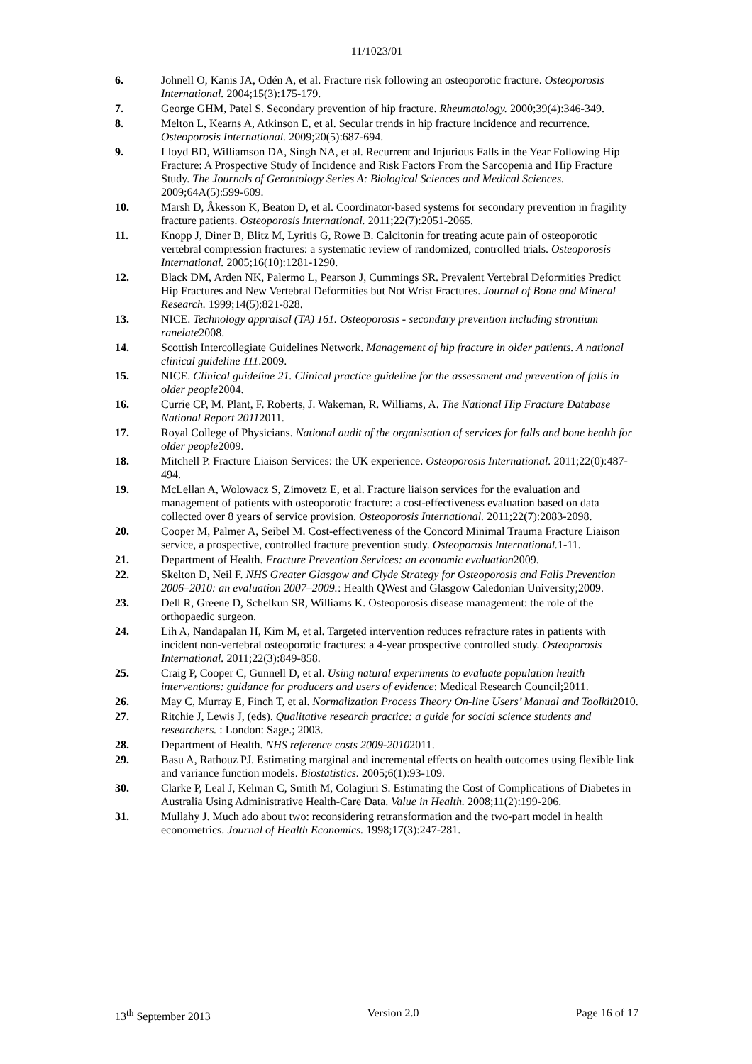11/1023/01
6. Johnell O, Kanis JA, Odén A, et al. Fracture risk following an osteoporotic fracture. Osteoporosis International. 2004;15(3):175-179.
7. George GHM, Patel S. Secondary prevention of hip fracture. Rheumatology. 2000;39(4):346-349.
8. Melton L, Kearns A, Atkinson E, et al. Secular trends in hip fracture incidence and recurrence. Osteoporosis International. 2009;20(5):687-694.
9. Lloyd BD, Williamson DA, Singh NA, et al. Recurrent and Injurious Falls in the Year Following Hip Fracture: A Prospective Study of Incidence and Risk Factors From the Sarcopenia and Hip Fracture Study. The Journals of Gerontology Series A: Biological Sciences and Medical Sciences. 2009;64A(5):599-609.
10. Marsh D, Åkesson K, Beaton D, et al. Coordinator-based systems for secondary prevention in fragility fracture patients. Osteoporosis International. 2011;22(7):2051-2065.
11. Knopp J, Diner B, Blitz M, Lyritis G, Rowe B. Calcitonin for treating acute pain of osteoporotic vertebral compression fractures: a systematic review of randomized, controlled trials. Osteoporosis International. 2005;16(10):1281-1290.
12. Black DM, Arden NK, Palermo L, Pearson J, Cummings SR. Prevalent Vertebral Deformities Predict Hip Fractures and New Vertebral Deformities but Not Wrist Fractures. Journal of Bone and Mineral Research. 1999;14(5):821-828.
13. NICE. Technology appraisal (TA) 161. Osteoporosis - secondary prevention including strontium ranelate2008.
14. Scottish Intercollegiate Guidelines Network. Management of hip fracture in older patients. A national clinical guideline 111.2009.
15. NICE. Clinical guideline 21. Clinical practice guideline for the assessment and prevention of falls in older people2004.
16. Currie CP, M. Plant, F. Roberts, J. Wakeman, R. Williams, A. The National Hip Fracture Database National Report 20112011.
17. Royal College of Physicians. National audit of the organisation of services for falls and bone health for older people2009.
18. Mitchell P. Fracture Liaison Services: the UK experience. Osteoporosis International. 2011;22(0):487-494.
19. McLellan A, Wolowacz S, Zimovetz E, et al. Fracture liaison services for the evaluation and management of patients with osteoporotic fracture: a cost-effectiveness evaluation based on data collected over 8 years of service provision. Osteoporosis International. 2011;22(7):2083-2098.
20. Cooper M, Palmer A, Seibel M. Cost-effectiveness of the Concord Minimal Trauma Fracture Liaison service, a prospective, controlled fracture prevention study. Osteoporosis International. 1-11.
21. Department of Health. Fracture Prevention Services: an economic evaluation2009.
22. Skelton D, Neil F. NHS Greater Glasgow and Clyde Strategy for Osteoporosis and Falls Prevention 2006–2010: an evaluation 2007–2009.: Health QWest and Glasgow Caledonian University;2009.
23. Dell R, Greene D, Schelkun SR, Williams K. Osteoporosis disease management: the role of the orthopaedic surgeon.
24. Lih A, Nandapalan H, Kim M, et al. Targeted intervention reduces refracture rates in patients with incident non-vertebral osteoporotic fractures: a 4-year prospective controlled study. Osteoporosis International. 2011;22(3):849-858.
25. Craig P, Cooper C, Gunnell D, et al. Using natural experiments to evaluate population health interventions: guidance for producers and users of evidence: Medical Research Council;2011.
26. May C, Murray E, Finch T, et al. Normalization Process Theory On-line Users’ Manual and Toolkit2010.
27. Ritchie J, Lewis J, (eds). Qualitative research practice: a guide for social science students and researchers. : London: Sage.; 2003.
28. Department of Health. NHS reference costs 2009-20102011.
29. Basu A, Rathouz PJ. Estimating marginal and incremental effects on health outcomes using flexible link and variance function models. Biostatistics. 2005;6(1):93-109.
30. Clarke P, Leal J, Kelman C, Smith M, Colagiuri S. Estimating the Cost of Complications of Diabetes in Australia Using Administrative Health-Care Data. Value in Health. 2008;11(2):199-206.
31. Mullahy J. Much ado about two: reconsidering retransformation and the two-part model in health econometrics. Journal of Health Economics. 1998;17(3):247-281.
13<sup>th</sup> September 2013 Version 2.0 Page 16 of 17